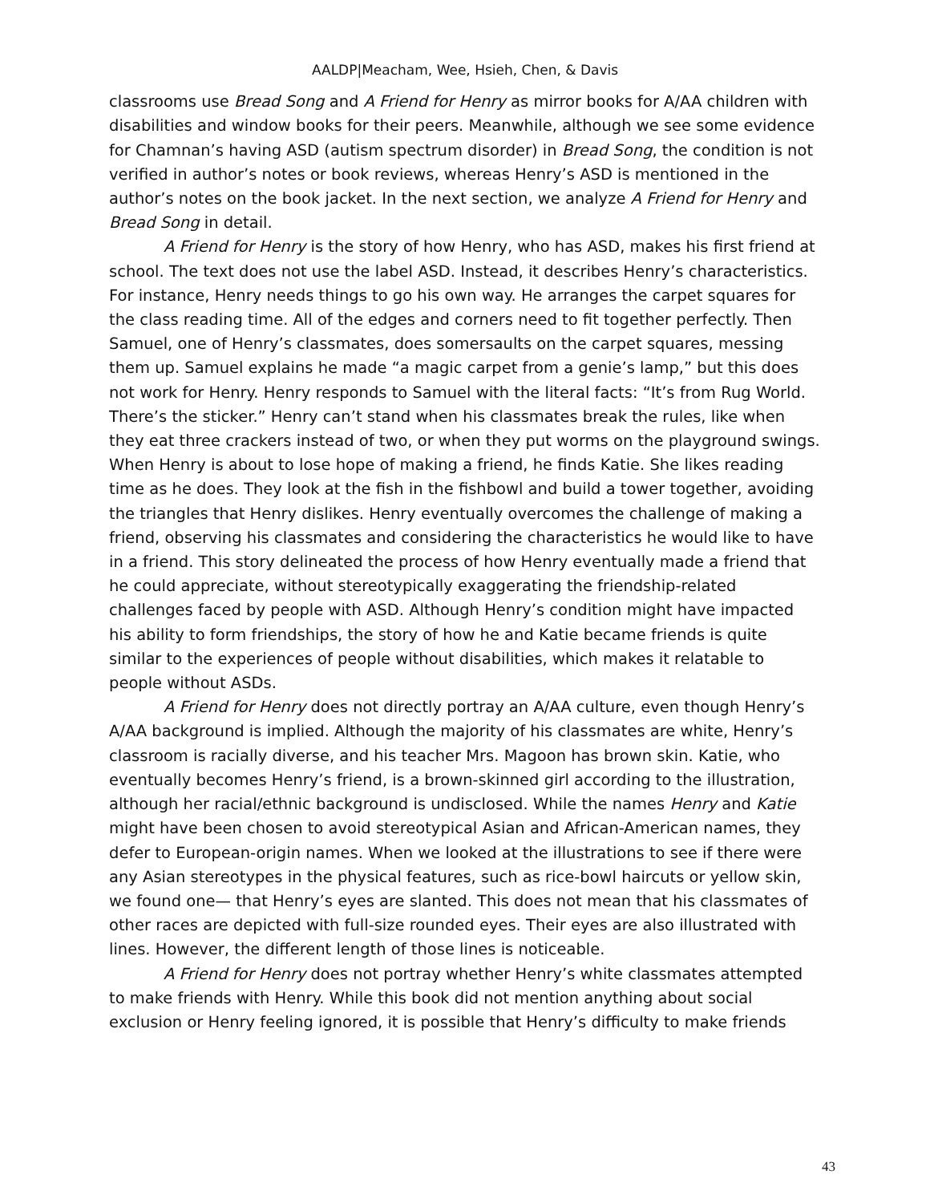AALDP|Meacham, Wee, Hsieh, Chen, & Davis
classrooms use Bread Song and A Friend for Henry as mirror books for A/AA children with disabilities and window books for their peers. Meanwhile, although we see some evidence for Chamnan’s having ASD (autism spectrum disorder) in Bread Song, the condition is not verified in author’s notes or book reviews, whereas Henry’s ASD is mentioned in the author’s notes on the book jacket. In the next section, we analyze A Friend for Henry and Bread Song in detail.
A Friend for Henry is the story of how Henry, who has ASD, makes his first friend at school. The text does not use the label ASD. Instead, it describes Henry’s characteristics. For instance, Henry needs things to go his own way. He arranges the carpet squares for the class reading time. All of the edges and corners need to fit together perfectly. Then Samuel, one of Henry’s classmates, does somersaults on the carpet squares, messing them up. Samuel explains he made “a magic carpet from a genie’s lamp,” but this does not work for Henry. Henry responds to Samuel with the literal facts: “It’s from Rug World. There’s the sticker.” Henry can’t stand when his classmates break the rules, like when they eat three crackers instead of two, or when they put worms on the playground swings. When Henry is about to lose hope of making a friend, he finds Katie. She likes reading time as he does. They look at the fish in the fishbowl and build a tower together, avoiding the triangles that Henry dislikes. Henry eventually overcomes the challenge of making a friend, observing his classmates and considering the characteristics he would like to have in a friend. This story delineated the process of how Henry eventually made a friend that he could appreciate, without stereotypically exaggerating the friendship-related challenges faced by people with ASD. Although Henry’s condition might have impacted his ability to form friendships, the story of how he and Katie became friends is quite similar to the experiences of people without disabilities, which makes it relatable to people without ASDs.
A Friend for Henry does not directly portray an A/AA culture, even though Henry’s A/AA background is implied. Although the majority of his classmates are white, Henry’s classroom is racially diverse, and his teacher Mrs. Magoon has brown skin. Katie, who eventually becomes Henry’s friend, is a brown-skinned girl according to the illustration, although her racial/ethnic background is undisclosed. While the names Henry and Katie might have been chosen to avoid stereotypical Asian and African-American names, they defer to European-origin names. When we looked at the illustrations to see if there were any Asian stereotypes in the physical features, such as rice-bowl haircuts or yellow skin, we found one— that Henry’s eyes are slanted. This does not mean that his classmates of other races are depicted with full-size rounded eyes. Their eyes are also illustrated with lines. However, the different length of those lines is noticeable.
A Friend for Henry does not portray whether Henry’s white classmates attempted to make friends with Henry. While this book did not mention anything about social exclusion or Henry feeling ignored, it is possible that Henry’s difficulty to make friends
43